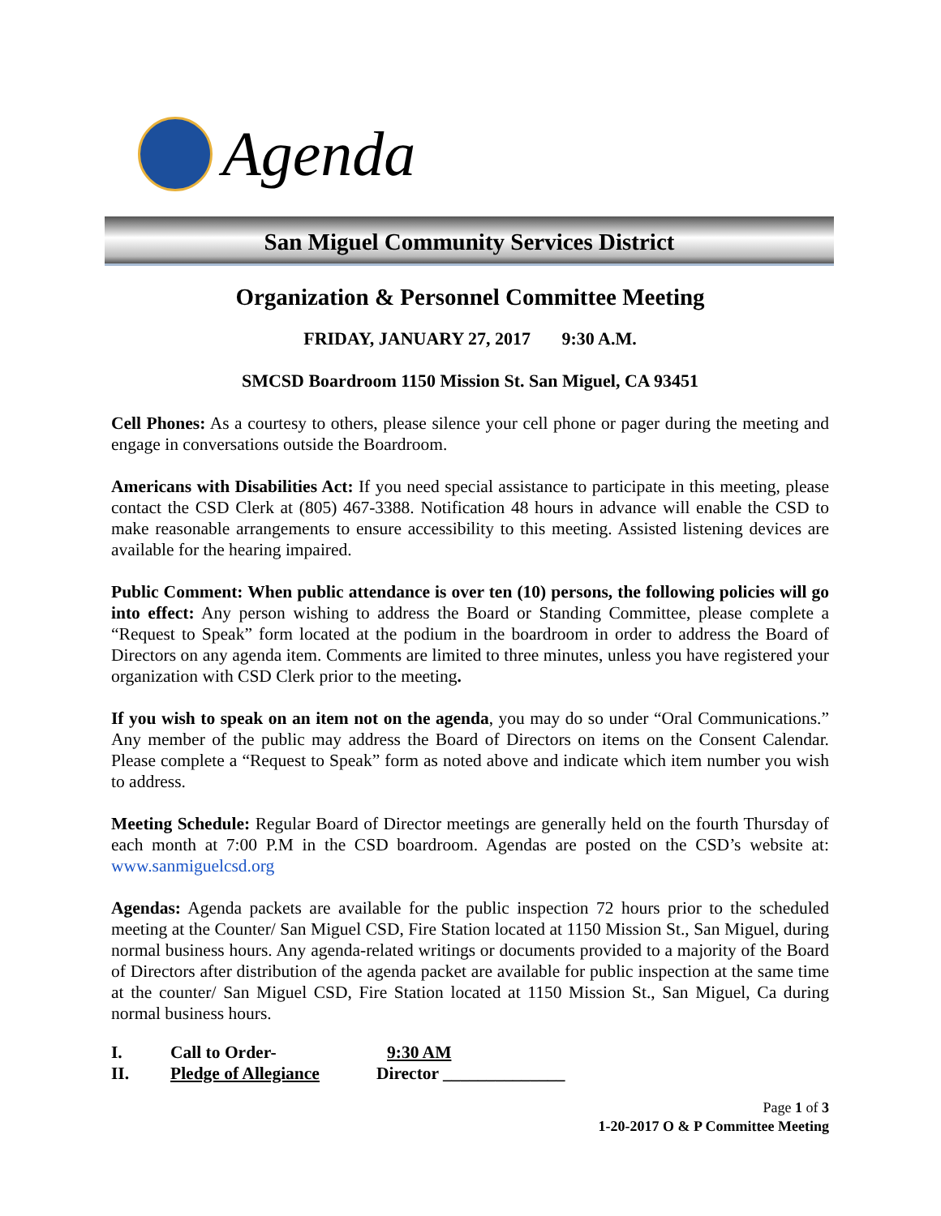Agenda
San Miguel Community Services District
Organization & Personnel Committee Meeting
FRIDAY, JANUARY 27, 2017 9:30 A.M.
SMCSD Boardroom 1150 Mission St. San Miguel, CA 93451
Cell Phones: As a courtesy to others, please silence your cell phone or pager during the meeting and engage in conversations outside the Boardroom.
Americans with Disabilities Act: If you need special assistance to participate in this meeting, please contact the CSD Clerk at (805) 467-3388. Notification 48 hours in advance will enable the CSD to make reasonable arrangements to ensure accessibility to this meeting. Assisted listening devices are available for the hearing impaired.
Public Comment: When public attendance is over ten (10) persons, the following policies will go into effect: Any person wishing to address the Board or Standing Committee, please complete a “Request to Speak” form located at the podium in the boardroom in order to address the Board of Directors on any agenda item. Comments are limited to three minutes, unless you have registered your organization with CSD Clerk prior to the meeting.
If you wish to speak on an item not on the agenda, you may do so under “Oral Communications.” Any member of the public may address the Board of Directors on items on the Consent Calendar. Please complete a “Request to Speak” form as noted above and indicate which item number you wish to address.
Meeting Schedule: Regular Board of Director meetings are generally held on the fourth Thursday of each month at 7:00 P.M in the CSD boardroom. Agendas are posted on the CSD’s website at: www.sanmiguelcsd.org
Agendas: Agenda packets are available for the public inspection 72 hours prior to the scheduled meeting at the Counter/ San Miguel CSD, Fire Station located at 1150 Mission St., San Miguel, during normal business hours. Any agenda-related writings or documents provided to a majority of the Board of Directors after distribution of the agenda packet are available for public inspection at the same time at the counter/ San Miguel CSD, Fire Station located at 1150 Mission St., San Miguel, Ca during normal business hours.
I. Call to Order- 9:30 AM
II. Pledge of Allegiance Director ______________
Page 1 of 3
1-20-2017 O & P Committee Meeting